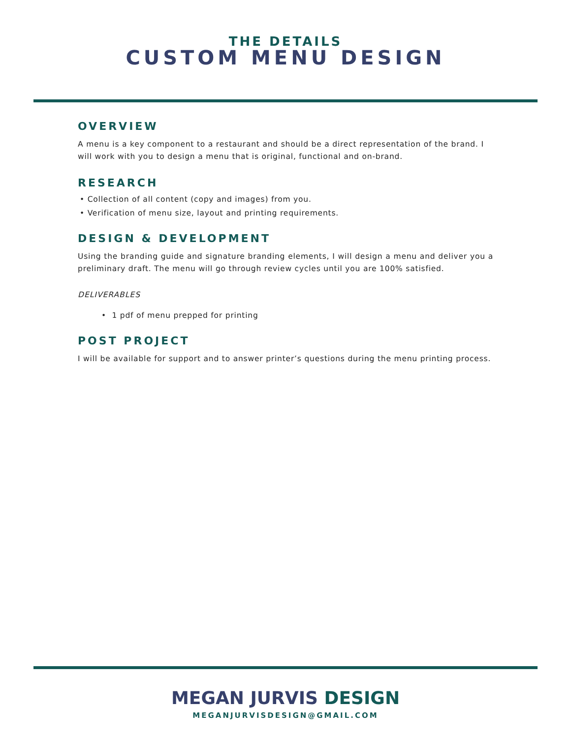THE DETAILS
CUSTOM MENU DESIGN
OVERVIEW
A menu is a key component to a restaurant and should be a direct representation of the brand. I will work with you to design a menu that is original, functional and on-brand.
RESEARCH
• Collection of all content (copy and images) from you.
• Verification of menu size, layout and printing requirements.
DESIGN & DEVELOPMENT
Using the branding guide and signature branding elements, I will design a menu and deliver you a preliminary draft. The menu will go through review cycles until you are 100% satisfied.
DELIVERABLES
• 1 pdf of menu prepped for printing
POST PROJECT
I will be available for support and to answer printer’s questions during the menu printing process.
MEGAN JURVIS DESIGN
MEGANJURVISDESIGN@GMAIL.COM